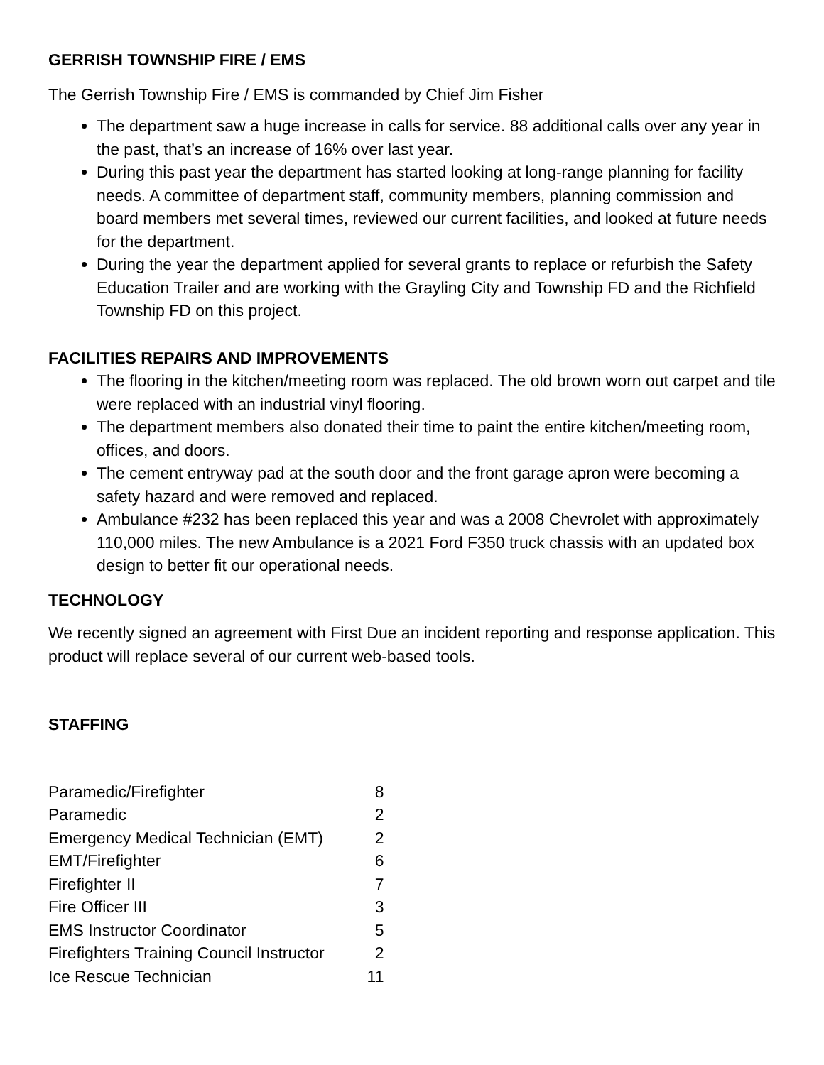GERRISH TOWNSHIP FIRE / EMS
The Gerrish Township Fire / EMS is commanded by Chief Jim Fisher
The department saw a huge increase in calls for service. 88 additional calls over any year in the past, that’s an increase of 16% over last year.
During this past year the department has started looking at long-range planning for facility needs. A committee of department staff, community members, planning commission and board members met several times, reviewed our current facilities, and looked at future needs for the department.
During the year the department applied for several grants to replace or refurbish the Safety Education Trailer and are working with the Grayling City and Township FD and the Richfield Township FD on this project.
FACILITIES REPAIRS AND IMPROVEMENTS
The flooring in the kitchen/meeting room was replaced. The old brown worn out carpet and tile were replaced with an industrial vinyl flooring.
The department members also donated their time to paint the entire kitchen/meeting room, offices, and doors.
The cement entryway pad at the south door and the front garage apron were becoming a safety hazard and were removed and replaced.
Ambulance #232 has been replaced this year and was a 2008 Chevrolet with approximately 110,000 miles. The new Ambulance is a 2021 Ford F350 truck chassis with an updated box design to better fit our operational needs.
TECHNOLOGY
We recently signed an agreement with First Due an incident reporting and response application. This product will replace several of our current web-based tools.
STAFFING
| Paramedic/Firefighter | 8 |
| Paramedic | 2 |
| Emergency Medical Technician (EMT) | 2 |
| EMT/Firefighter | 6 |
| Firefighter II | 7 |
| Fire Officer III | 3 |
| EMS Instructor Coordinator | 5 |
| Firefighters Training Council Instructor | 2 |
| Ice Rescue Technician | 11 |